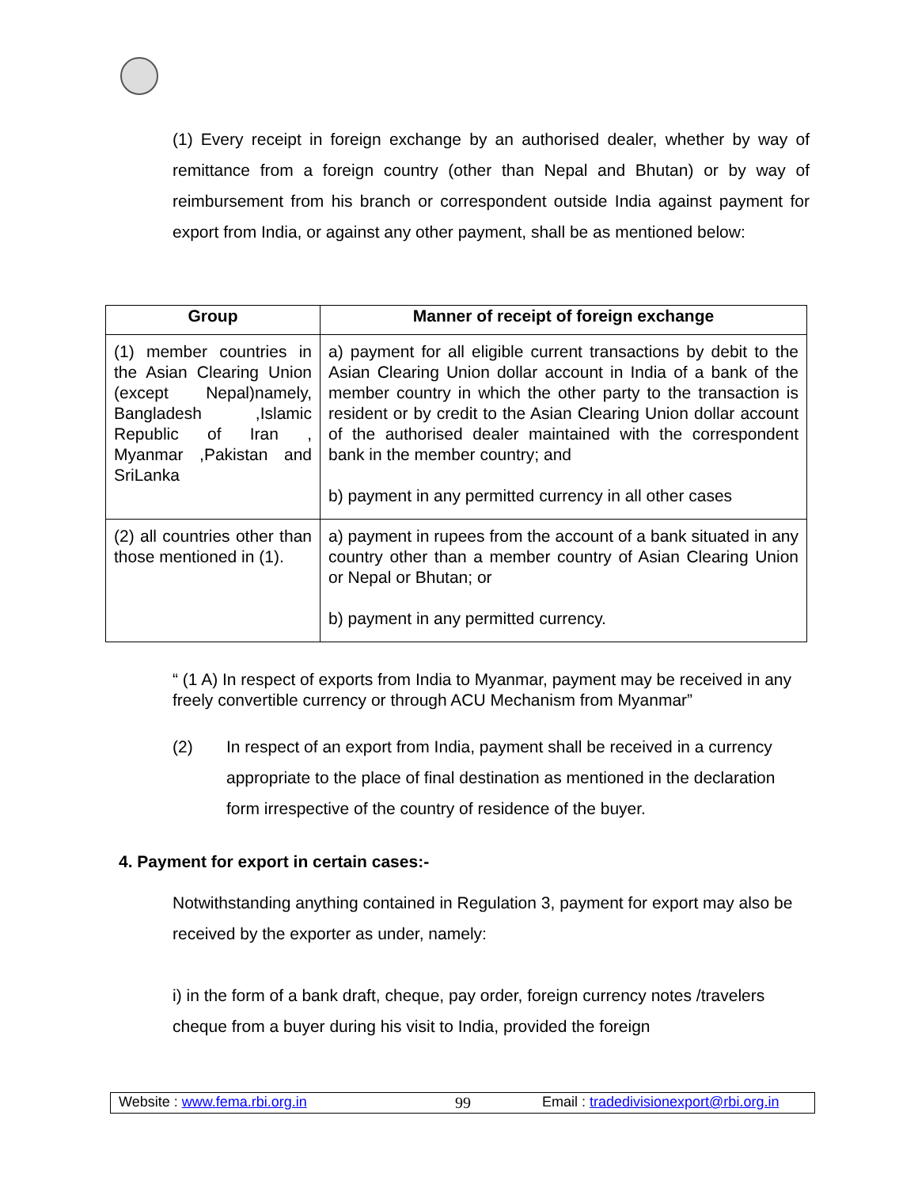(1) Every receipt in foreign exchange by an authorised dealer, whether by way of remittance from a foreign country (other than Nepal and Bhutan) or by way of reimbursement from his branch or correspondent outside India against payment for export from India, or against any other payment, shall be as mentioned below:
| Group | Manner of receipt of foreign exchange |
| --- | --- |
| (1) member countries in the Asian Clearing Union (except Nepal)namely, Bangladesh ,Islamic Republic of Iran , Myanmar ,Pakistan and SriLanka | a) payment for all eligible current transactions by debit to the Asian Clearing Union dollar account in India of a bank of the member country in which the other party to the transaction is resident or by credit to the Asian Clearing Union dollar account of the authorised dealer maintained with the correspondent bank in the member country; and b) payment in any permitted currency in all other cases |
| (2) all countries other than those mentioned in (1). | a) payment in rupees from the account of a bank situated in any country other than a member country of Asian Clearing Union or Nepal or Bhutan; or b) payment in any permitted currency. |
“ (1 A) In respect of exports from India to Myanmar, payment may be received in any freely convertible currency or through ACU Mechanism from Myanmar”
(2) In respect of an export from India, payment shall be received in a currency appropriate to the place of final destination as mentioned in the declaration form irrespective of the country of residence of the buyer.
4. Payment for export in certain cases:-
Notwithstanding anything contained in Regulation 3, payment for export may also be received by the exporter as under, namely:
i) in the form of a bank draft, cheque, pay order, foreign currency notes /travelers cheque from a buyer during his visit to India, provided the foreign
Website : www.fema.rbi.org.in 99 Email : tradedivisionexport@rbi.org.in